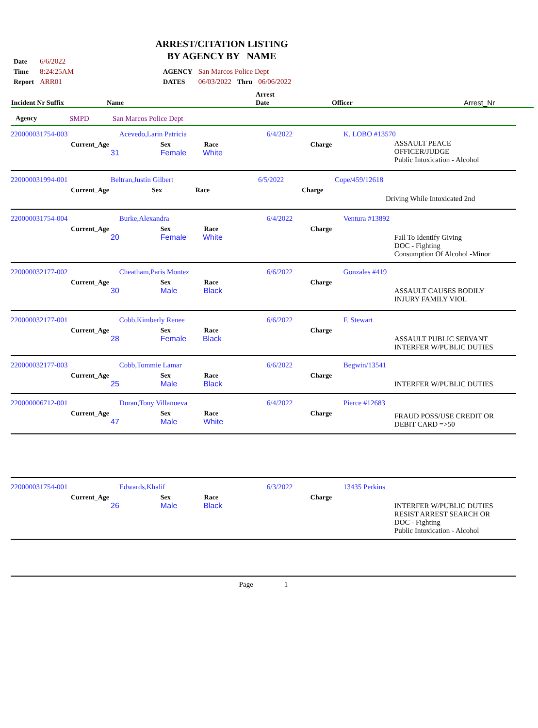ARREST/CITATION LISTING
BY AGENCY BY NAME
| Date | 6/6/2022 | | | | | |
| Time | 8:24:25AM | | AGENCY | San Marcos Police Dept | | |
| Report | ARR01 | | DATES | 06/03/2022 | Thru | 06/06/2022 |
| Incident Nr Suffix | Name | Arrest Date | Officer | Arrest_Nr |
| Agency | SMPD | San Marcos Police Dept |
| 220000031754-003 | Acevedo,Larin Patricia | 6/4/2022 | K. LOBO #13570 |
| Current_Age 31 | Sex Race Female White | Charge | ASSAULT PEACE OFFICER/JUDGE Public Intoxication - Alcohol |
| 220000031994-001 | Beltran,Justin Gilbert | 6/5/2022 | Cope/459/12618 |
| Current_Age | Sex Race | Charge | Driving While Intoxicated 2nd |
| 220000031754-004 | Burke,Alexandra | 6/4/2022 | Ventura #13892 |
| Current_Age 20 | Sex Race Female White | Charge | Fail To Identify Giving DOC - Fighting Consumption Of Alcohol -Minor |
| 220000032177-002 | Cheatham,Paris Montez | 6/6/2022 | Gonzales #419 |
| Current_Age 30 | Sex Race Male Black | Charge | ASSAULT CAUSES BODILY INJURY FAMILY VIOL |
| 220000032177-001 | Cobb,Kimberly Renee | 6/6/2022 | F. Stewart |
| Current_Age 28 | Sex Race Female Black | Charge | ASSAULT PUBLIC SERVANT INTERFER W/PUBLIC DUTIES |
| 220000032177-003 | Cobb,Tommie Lamar | 6/6/2022 | Begwin/13541 |
| Current_Age 25 | Sex Race Male Black | Charge | INTERFER W/PUBLIC DUTIES |
| 220000006712-001 | Duran,Tony Villanueva | 6/4/2022 | Pierce #12683 |
| Current_Age 47 | Sex Race Male White | Charge | FRAUD POSS/USE CREDIT OR DEBIT CARD =>50 |
| 220000031754-001 | Edwards,Khalif | 6/3/2022 | 13435 Perkins |
| Current_Age 26 | Sex Race Male Black | Charge | INTERFER W/PUBLIC DUTIES RESIST ARREST SEARCH OR DOC - Fighting Public Intoxication - Alcohol |
Page 1